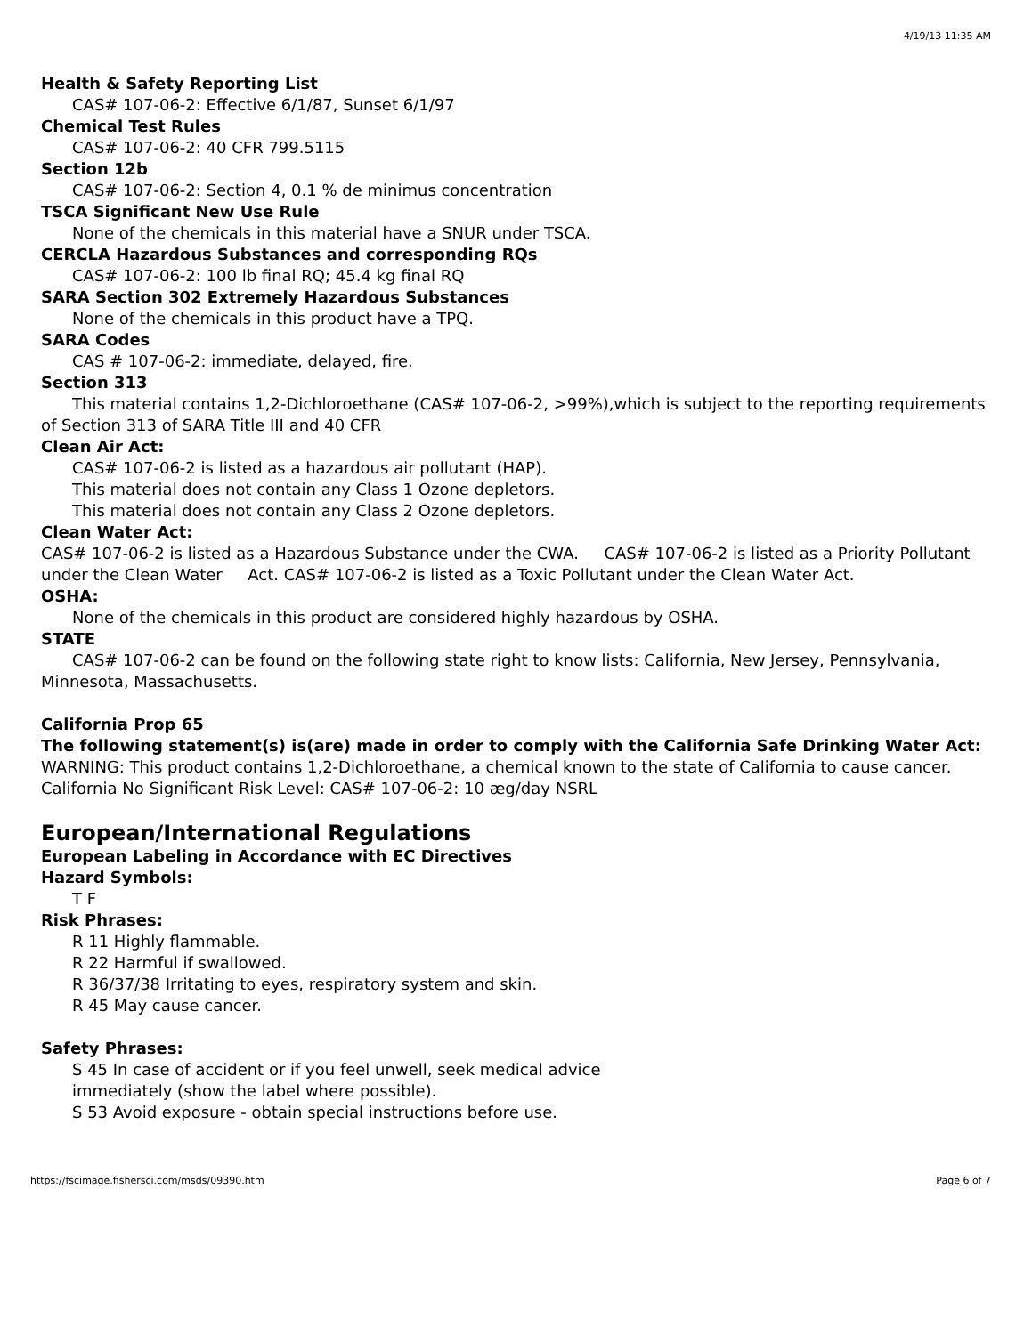4/19/13 11:35 AM
Health & Safety Reporting List
CAS# 107-06-2: Effective 6/1/87, Sunset 6/1/97
Chemical Test Rules
CAS# 107-06-2: 40 CFR 799.5115
Section 12b
CAS# 107-06-2: Section 4, 0.1 % de minimus concentration
TSCA Significant New Use Rule
None of the chemicals in this material have a SNUR under TSCA.
CERCLA Hazardous Substances and corresponding RQs
CAS# 107-06-2: 100 lb final RQ; 45.4 kg final RQ
SARA Section 302 Extremely Hazardous Substances
None of the chemicals in this product have a TPQ.
SARA Codes
CAS # 107-06-2: immediate, delayed, fire.
Section 313
This material contains 1,2-Dichloroethane (CAS# 107-06-2, >99%),which is subject to the reporting requirements of Section 313 of SARA Title III and 40 CFR
Clean Air Act:
CAS# 107-06-2 is listed as a hazardous air pollutant (HAP).
This material does not contain any Class 1 Ozone depletors.
This material does not contain any Class 2 Ozone depletors.
Clean Water Act:
CAS# 107-06-2 is listed as a Hazardous Substance under the CWA. CAS# 107-06-2 is listed as a Priority Pollutant under the Clean Water Act. CAS# 107-06-2 is listed as a Toxic Pollutant under the Clean Water Act.
OSHA:
None of the chemicals in this product are considered highly hazardous by OSHA.
STATE
CAS# 107-06-2 can be found on the following state right to know lists: California, New Jersey, Pennsylvania, Minnesota, Massachusetts.
California Prop 65
The following statement(s) is(are) made in order to comply with the California Safe Drinking Water Act:
WARNING: This product contains 1,2-Dichloroethane, a chemical known to the state of California to cause cancer.
California No Significant Risk Level: CAS# 107-06-2: 10 æg/day NSRL
European/International Regulations
European Labeling in Accordance with EC Directives
Hazard Symbols:
T F
Risk Phrases:
R 11 Highly flammable.
R 22 Harmful if swallowed.
R 36/37/38 Irritating to eyes, respiratory system and skin.
R 45 May cause cancer.
Safety Phrases:
S 45 In case of accident or if you feel unwell, seek medical advice
immediately (show the label where possible).
S 53 Avoid exposure - obtain special instructions before use.
https://fscimage.fishersci.com/msds/09390.htm Page 6 of 7